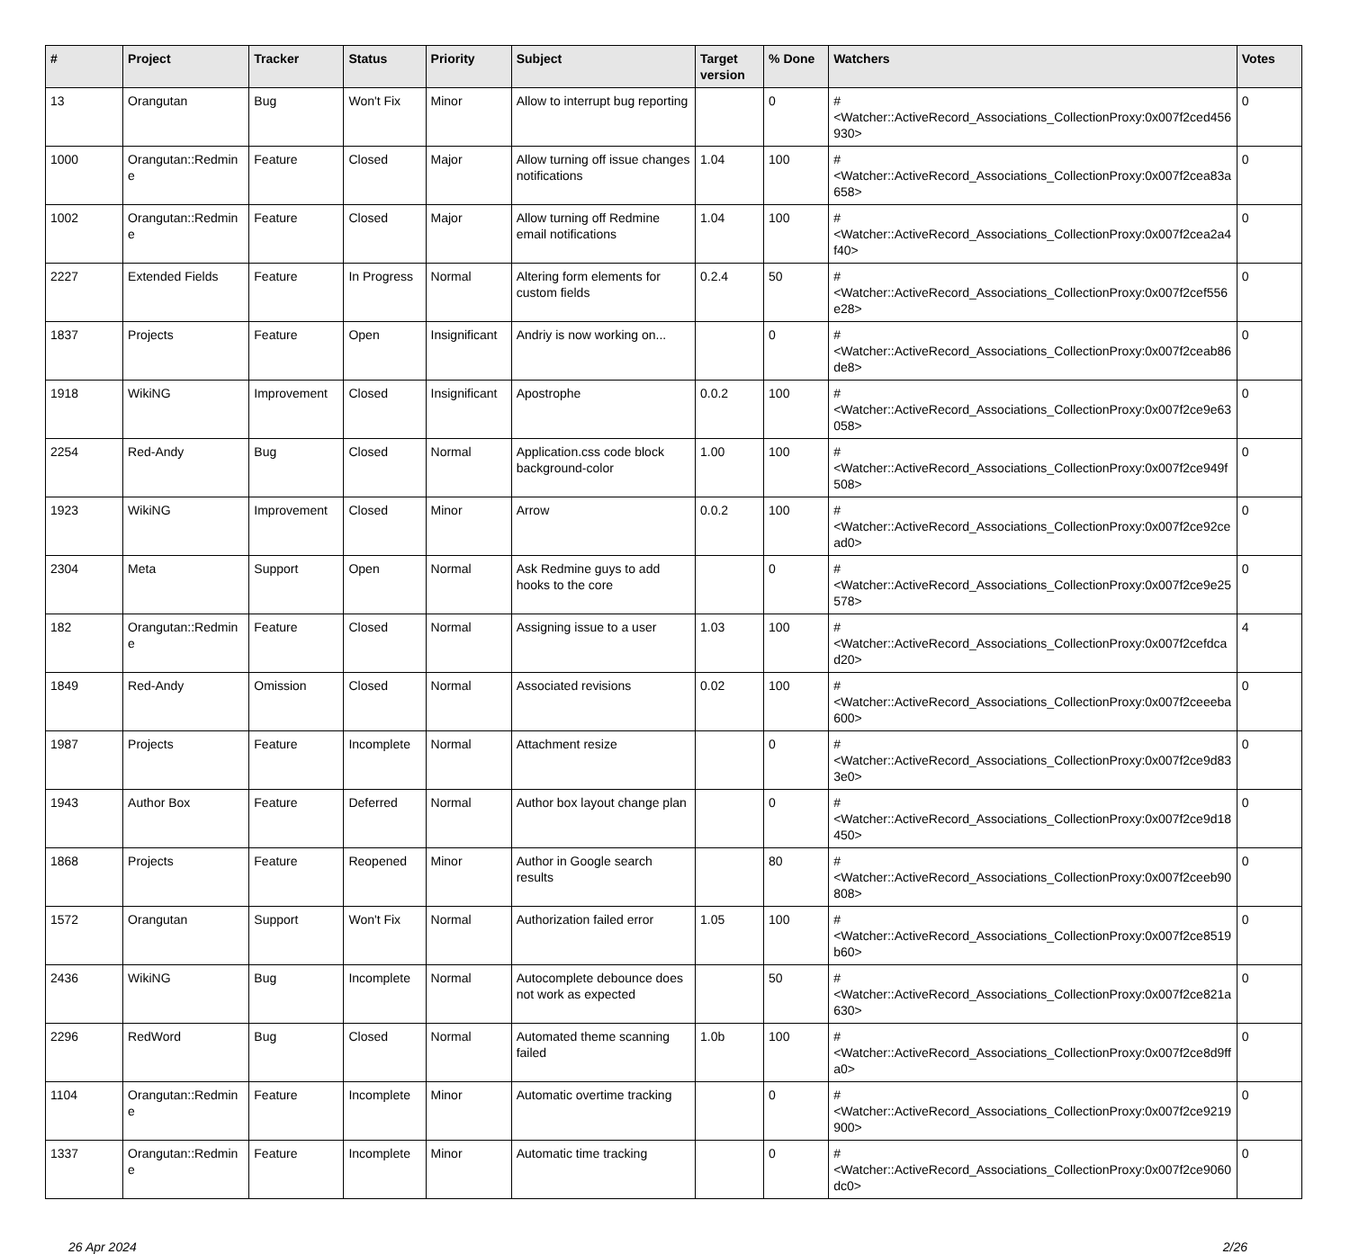| # | Project | Tracker | Status | Priority | Subject | Target version | % Done | Watchers | Votes |
| --- | --- | --- | --- | --- | --- | --- | --- | --- | --- |
| 13 | Orangutan | Bug | Won't Fix | Minor | Allow to interrupt bug reporting | | 0 | #<Watcher::ActiveRecord_Associations_CollectionProxy:0x007f2ced456930> | 0 |
| 1000 | Orangutan::Redmine | Feature | Closed | Major | Allow turning off issue changes notifications | 1.04 | 100 | #<Watcher::ActiveRecord_Associations_CollectionProxy:0x007f2cea83a658> | 0 |
| 1002 | Orangutan::Redmine | Feature | Closed | Major | Allow turning off Redmine email notifications | 1.04 | 100 | #<Watcher::ActiveRecord_Associations_CollectionProxy:0x007f2cea2a4f40> | 0 |
| 2227 | Extended Fields | Feature | In Progress | Normal | Altering form elements for custom fields | 0.2.4 | 50 | #<Watcher::ActiveRecord_Associations_CollectionProxy:0x007f2cef556e28> | 0 |
| 1837 | Projects | Feature | Open | Insignificant | Andriy is now working on... | | 0 | #<Watcher::ActiveRecord_Associations_CollectionProxy:0x007f2ceab86de8> | 0 |
| 1918 | WikiNG | Improvement | Closed | Insignificant | Apostrophe | 0.0.2 | 100 | #<Watcher::ActiveRecord_Associations_CollectionProxy:0x007f2ce9e63058> | 0 |
| 2254 | Red-Andy | Bug | Closed | Normal | Application.css code block background-color | 1.00 | 100 | #<Watcher::ActiveRecord_Associations_CollectionProxy:0x007f2ce949f508> | 0 |
| 1923 | WikiNG | Improvement | Closed | Minor | Arrow | 0.0.2 | 100 | #<Watcher::ActiveRecord_Associations_CollectionProxy:0x007f2ce92cead0> | 0 |
| 2304 | Meta | Support | Open | Normal | Ask Redmine guys to add hooks to the core | | 0 | #<Watcher::ActiveRecord_Associations_CollectionProxy:0x007f2ce9e25578> | 0 |
| 182 | Orangutan::Redmine | Feature | Closed | Normal | Assigning issue to a user | 1.03 | 100 | #<Watcher::ActiveRecord_Associations_CollectionProxy:0x007f2cefdcad20> | 4 |
| 1849 | Red-Andy | Omission | Closed | Normal | Associated revisions | 0.02 | 100 | #<Watcher::ActiveRecord_Associations_CollectionProxy:0x007f2ceeeba600> | 0 |
| 1987 | Projects | Feature | Incomplete | Normal | Attachment resize | | 0 | #<Watcher::ActiveRecord_Associations_CollectionProxy:0x007f2ce9d833e0> | 0 |
| 1943 | Author Box | Feature | Deferred | Normal | Author box layout change plan | | 0 | #<Watcher::ActiveRecord_Associations_CollectionProxy:0x007f2ce9d18450> | 0 |
| 1868 | Projects | Feature | Reopened | Minor | Author in Google search results | | 80 | #<Watcher::ActiveRecord_Associations_CollectionProxy:0x007f2ceeb90808> | 0 |
| 1572 | Orangutan | Support | Won't Fix | Normal | Authorization failed error | 1.05 | 100 | #<Watcher::ActiveRecord_Associations_CollectionProxy:0x007f2ce8519b60> | 0 |
| 2436 | WikiNG | Bug | Incomplete | Normal | Autocomplete debounce does not work as expected | | 50 | #<Watcher::ActiveRecord_Associations_CollectionProxy:0x007f2ce821a630> | 0 |
| 2296 | RedWord | Bug | Closed | Normal | Automated theme scanning failed | 1.0b | 100 | #<Watcher::ActiveRecord_Associations_CollectionProxy:0x007f2ce8d9ffa0> | 0 |
| 1104 | Orangutan::Redmine | Feature | Incomplete | Minor | Automatic overtime tracking | | 0 | #<Watcher::ActiveRecord_Associations_CollectionProxy:0x007f2ce9219900> | 0 |
| 1337 | Orangutan::Redmine | Feature | Incomplete | Minor | Automatic time tracking | | 0 | #<Watcher::ActiveRecord_Associations_CollectionProxy:0x007f2ce9060dc0> | 0 |
26 Apr 2024 2/26